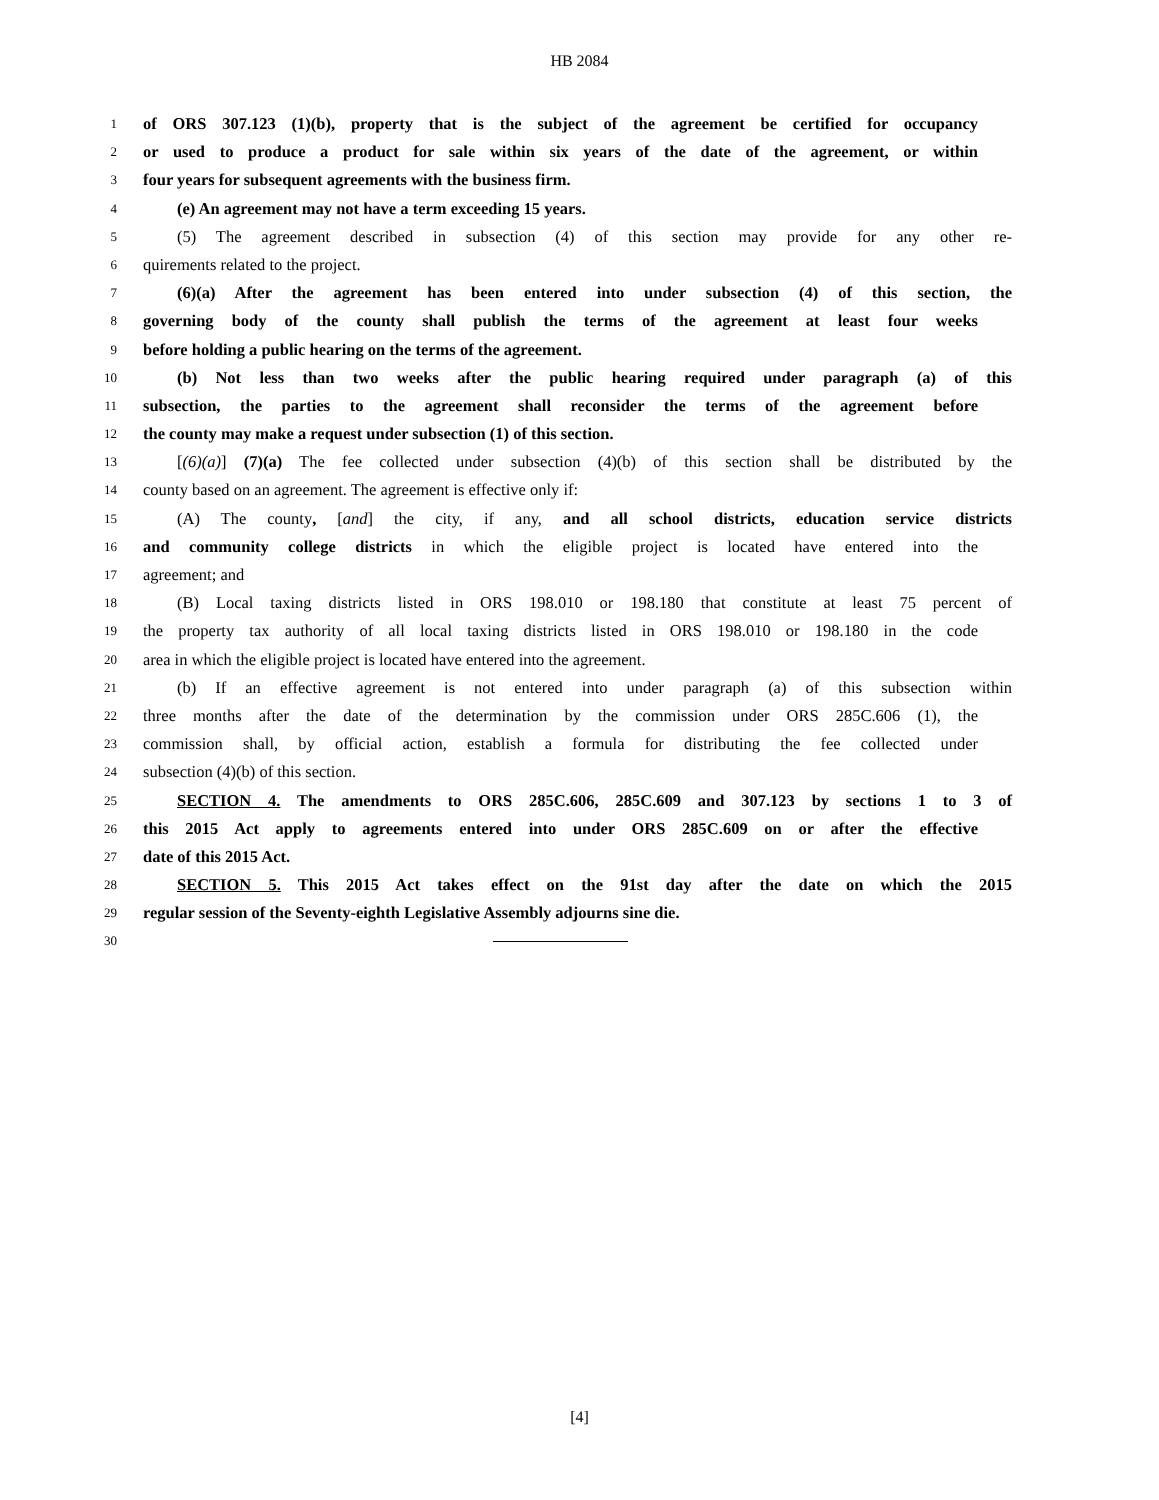HB 2084
1 of ORS 307.123 (1)(b), property that is the subject of the agreement be certified for occupancy
2 or used to produce a product for sale within six years of the date of the agreement, or within
3 four years for subsequent agreements with the business firm.
4 (e) An agreement may not have a term exceeding 15 years.
5 (5) The agreement described in subsection (4) of this section may provide for any other re-
6 quirements related to the project.
7 (6)(a) After the agreement has been entered into under subsection (4) of this section, the
8 governing body of the county shall publish the terms of the agreement at least four weeks
9 before holding a public hearing on the terms of the agreement.
10 (b) Not less than two weeks after the public hearing required under paragraph (a) of this
11 subsection, the parties to the agreement shall reconsider the terms of the agreement before
12 the county may make a request under subsection (1) of this section.
13 [(6)(a)] (7)(a) The fee collected under subsection (4)(b) of this section shall be distributed by the
14 county based on an agreement. The agreement is effective only if:
15 (A) The county, [and] the city, if any, and all school districts, education service districts
16 and community college districts in which the eligible project is located have entered into the
17 agreement; and
18 (B) Local taxing districts listed in ORS 198.010 or 198.180 that constitute at least 75 percent of
19 the property tax authority of all local taxing districts listed in ORS 198.010 or 198.180 in the code
20 area in which the eligible project is located have entered into the agreement.
21 (b) If an effective agreement is not entered into under paragraph (a) of this subsection within
22 three months after the date of the determination by the commission under ORS 285C.606 (1), the
23 commission shall, by official action, establish a formula for distributing the fee collected under
24 subsection (4)(b) of this section.
25 SECTION 4. The amendments to ORS 285C.606, 285C.609 and 307.123 by sections 1 to 3 of
26 this 2015 Act apply to agreements entered into under ORS 285C.609 on or after the effective
27 date of this 2015 Act.
28 SECTION 5. This 2015 Act takes effect on the 91st day after the date on which the 2015
29 regular session of the Seventy-eighth Legislative Assembly adjourns sine die.
30
[4]